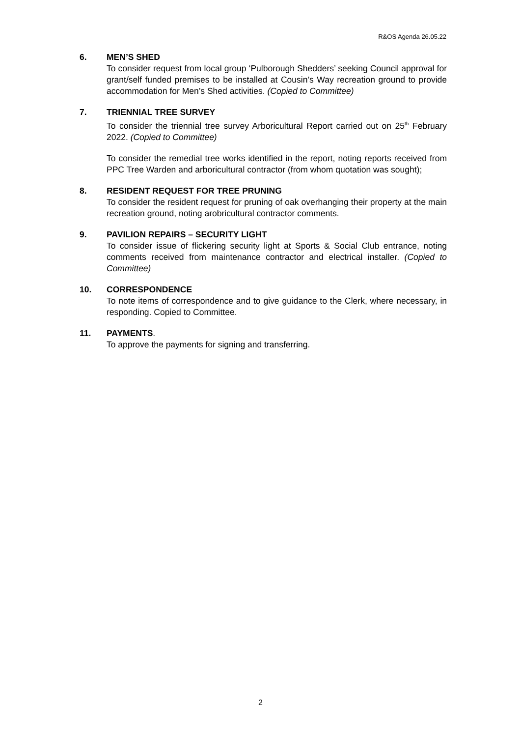R&OS Agenda 26.05.22
6. MEN’S SHED
To consider request from local group ‘Pulborough Shedders’ seeking Council approval for grant/self funded premises to be installed at Cousin’s Way recreation ground to provide accommodation for Men’s Shed activities. (Copied to Committee)
7. TRIENNIAL TREE SURVEY
To consider the triennial tree survey Arboricultural Report carried out on 25<sup>th</sup> February 2022. (Copied to Committee)
To consider the remedial tree works identified in the report, noting reports received from PPC Tree Warden and arboricultural contractor (from whom quotation was sought);
8. RESIDENT REQUEST FOR TREE PRUNING
To consider the resident request for pruning of oak overhanging their property at the main recreation ground, noting arobricultural contractor comments.
9. PAVILION REPAIRS – SECURITY LIGHT
To consider issue of flickering security light at Sports & Social Club entrance, noting comments received from maintenance contractor and electrical installer. (Copied to Committee)
10. CORRESPONDENCE
To note items of correspondence and to give guidance to the Clerk, where necessary, in responding. Copied to Committee.
11. PAYMENTS.
To approve the payments for signing and transferring.
2